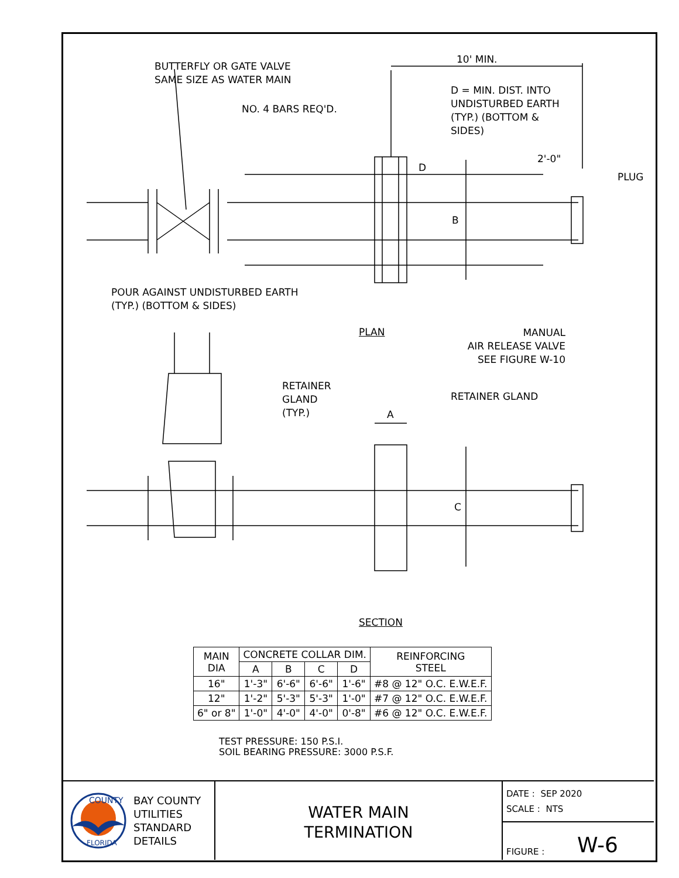BUTTERFLY OR GATE VALVE
SAME SIZE AS WATER MAIN
10' MIN.
D = MIN. DIST. INTO
UNDISTURBED EARTH
(TYP.) (BOTTOM &
SIDES)
NO. 4 BARS REQ'D.
2'-0"
PLUG
D
B
POUR AGAINST UNDISTURBED EARTH
(TYP.) (BOTTOM & SIDES)
PLAN
MANUAL
AIR RELEASE VALVE
SEE FIGURE W-10
RETAINER
GLAND
(TYP.)
RETAINER GLAND
A
C
SECTION
| MAIN DIA | CONCRETE COLLAR DIM. | | | | REINFORCING STEEL |
| | A | B | C | D | |
| 16" | 1'-3" | 6'-6" | 6'-6" | 1'-6" | #8 @ 12" O.C. E.W.E.F. |
| 12" | 1'-2" | 5'-3" | 5'-3" | 1'-0" | #7 @ 12" O.C. E.W.E.F. |
| 6" or 8" | 1'-0" | 4'-0" | 4'-0" | 0'-8" | #6 @ 12" O.C. E.W.E.F. |
TEST PRESSURE: 150 P.S.I.
SOIL BEARING PRESSURE: 3000 P.S.F.
COUNTY
FLORIDA
BAY COUNTY
UTILITIES
STANDARD
DETAILS
WATER MAIN
TERMINATION
DATE : SEP 2020
SCALE : NTS
FIGURE : W-6